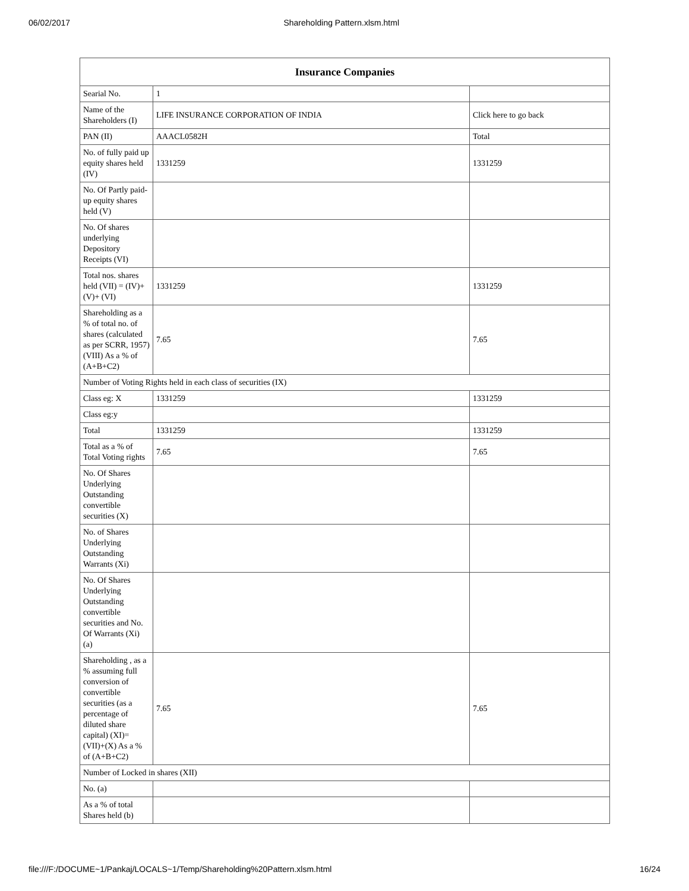06/02/2017 Shareholding Pattern.xlsm.html
| Insurance Companies | | |
| --- | --- | --- |
| Searial No. | 1 | |
| Name of the Shareholders (I) | LIFE INSURANCE CORPORATION OF INDIA | Click here to go back |
| PAN (II) | AAACL0582H | Total |
| No. of fully paid up equity shares held (IV) | 1331259 | 1331259 |
| No. Of Partly paid-up equity shares held (V) | | |
| No. Of shares underlying Depository Receipts (VI) | | |
| Total nos. shares held (VII) = (IV)+(V)+ (VI) | 1331259 | 1331259 |
| Shareholding as a % of total no. of shares (calculated as per SCRR, 1957) (VIII) As a % of (A+B+C2) | 7.65 | 7.65 |
| Number of Voting Rights held in each class of securities (IX) | | |
| Class eg: X | 1331259 | 1331259 |
| Class eg:y | | |
| Total | 1331259 | 1331259 |
| Total as a % of Total Voting rights | 7.65 | 7.65 |
| No. Of Shares Underlying Outstanding convertible securities (X) | | |
| No. of Shares Underlying Outstanding Warrants (Xi) | | |
| No. Of Shares Underlying Outstanding convertible securities and No. Of Warrants (Xi) (a) | | |
| Shareholding , as a % assuming full conversion of convertible securities (as a percentage of diluted share capital) (XI)= (VII)+(X) As a % of (A+B+C2) | 7.65 | 7.65 |
| Number of Locked in shares (XII) | | |
| No. (a) | | |
| As a % of total Shares held (b) | | |
file:///F:/DOCUME~1/Pankaj/LOCALS~1/Temp/Shareholding%20Pattern.xlsm.html 16/24